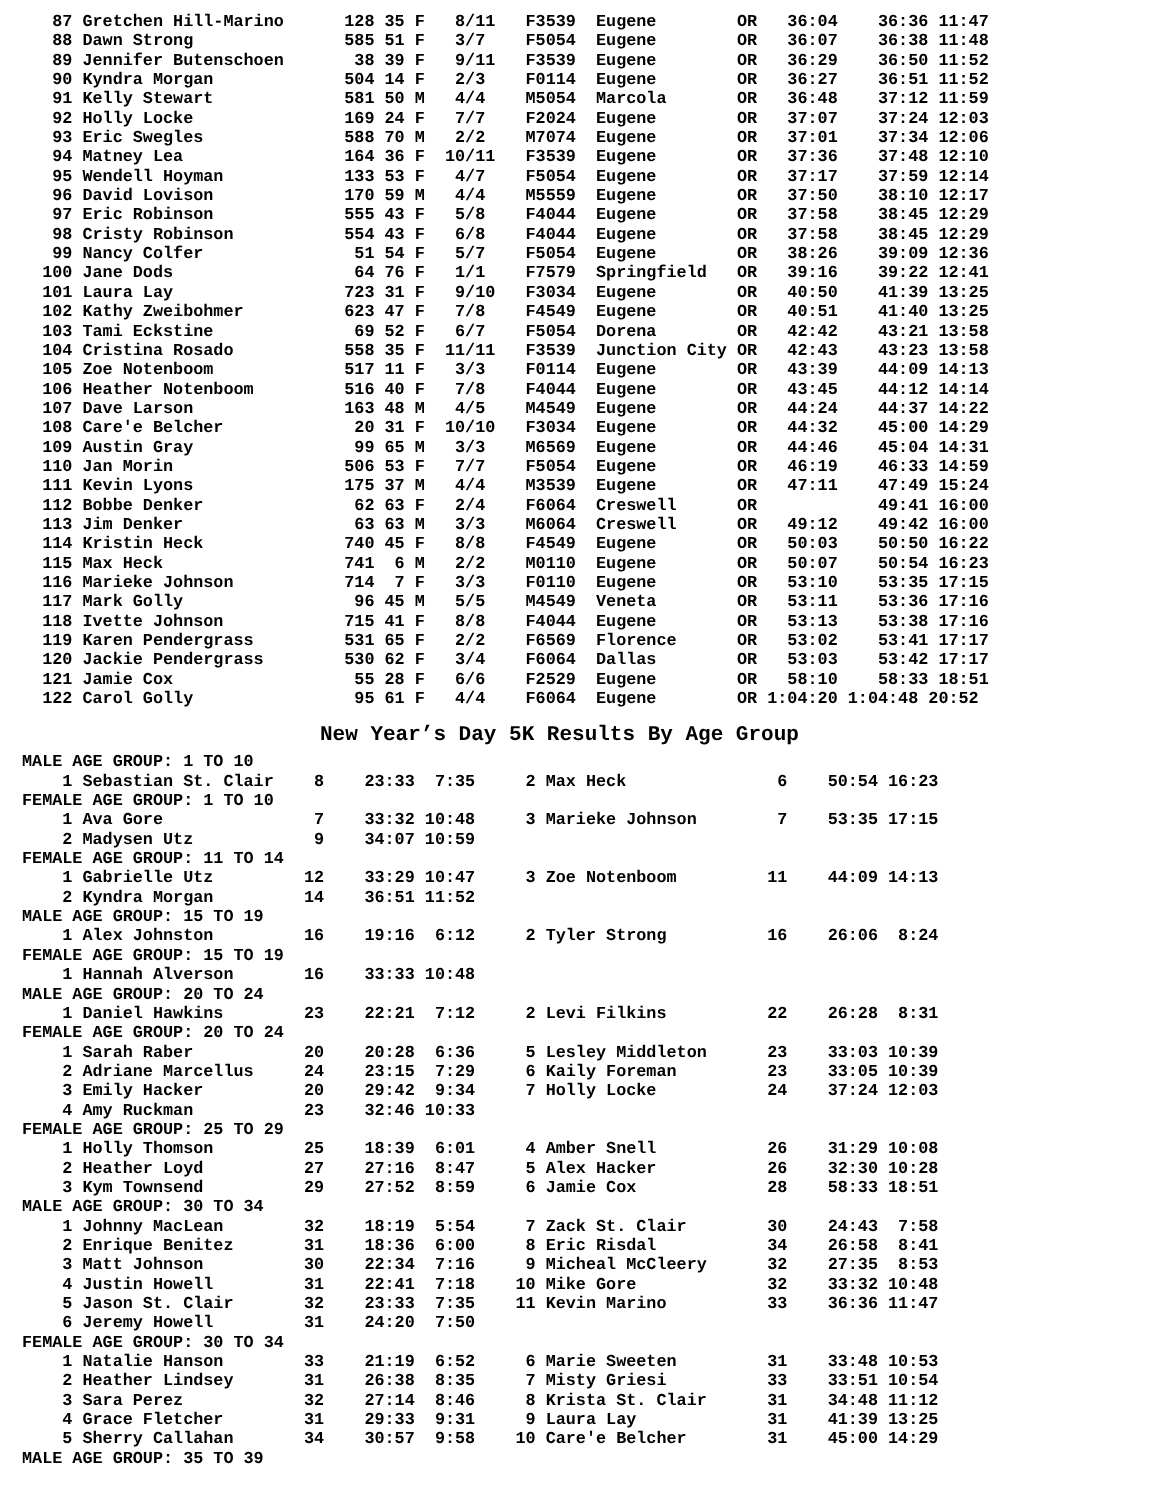87 Gretchen Hill-Marino      128 35 F   8/11   F3539  Eugene        OR   36:04    36:36 11:47
   88 Dawn Strong               585 51 F   3/7    F5054  Eugene        OR   36:07    36:38 11:48
   89 Jennifer Butenschoen       38 39 F   9/11   F3539  Eugene        OR   36:29    36:50 11:52
   90 Kyndra Morgan             504 14 F   2/3    F0114  Eugene        OR   36:27    36:51 11:52
   91 Kelly Stewart             581 50 M   4/4    M5054  Marcola       OR   36:48    37:12 11:59
   92 Holly Locke               169 24 F   7/7    F2024  Eugene        OR   37:07    37:24 12:03
   93 Eric Swegles              588 70 M   2/2    M7074  Eugene        OR   37:01    37:34 12:06
   94 Matney Lea                164 36 F  10/11   F3539  Eugene        OR   37:36    37:48 12:10
   95 Wendell Hoyman            133 53 F   4/7    F5054  Eugene        OR   37:17    37:59 12:14
   96 David Lovison             170 59 M   4/4    M5559  Eugene        OR   37:50    38:10 12:17
   97 Eric Robinson             555 43 F   5/8    F4044  Eugene        OR   37:58    38:45 12:29
   98 Cristy Robinson           554 43 F   6/8    F4044  Eugene        OR   37:58    38:45 12:29
   99 Nancy Colfer               51 54 F   5/7    F5054  Eugene        OR   38:26    39:09 12:36
  100 Jane Dods                  64 76 F   1/1    F7579  Springfield   OR   39:16    39:22 12:41
  101 Laura Lay                 723 31 F   9/10   F3034  Eugene        OR   40:50    41:39 13:25
  102 Kathy Zweibohmer          623 47 F   7/8    F4549  Eugene        OR   40:51    41:40 13:25
  103 Tami Eckstine              69 52 F   6/7    F5054  Dorena        OR   42:42    43:21 13:58
  104 Cristina Rosado           558 35 F  11/11   F3539  Junction City OR   42:43    43:23 13:58
  105 Zoe Notenboom             517 11 F   3/3    F0114  Eugene        OR   43:39    44:09 14:13
  106 Heather Notenboom         516 40 F   7/8    F4044  Eugene        OR   43:45    44:12 14:14
  107 Dave Larson               163 48 M   4/5    M4549  Eugene        OR   44:24    44:37 14:22
  108 Care'e Belcher             20 31 F  10/10   F3034  Eugene        OR   44:32    45:00 14:29
  109 Austin Gray                99 65 M   3/3    M6569  Eugene        OR   44:46    45:04 14:31
  110 Jan Morin                 506 53 F   7/7    F5054  Eugene        OR   46:19    46:33 14:59
  111 Kevin Lyons               175 37 M   4/4    M3539  Eugene        OR   47:11    47:49 15:24
  112 Bobbe Denker               62 63 F   2/4    F6064  Creswell      OR            49:41 16:00
  113 Jim Denker                 63 63 M   3/3    M6064  Creswell      OR   49:12    49:42 16:00
  114 Kristin Heck              740 45 F   8/8    F4549  Eugene        OR   50:03    50:50 16:22
  115 Max Heck                  741  6 M   2/2    M0110  Eugene        OR   50:07    50:54 16:23
  116 Marieke Johnson           714  7 F   3/3    F0110  Eugene        OR   53:10    53:35 17:15
  117 Mark Golly                 96 45 M   5/5    M4549  Veneta        OR   53:11    53:36 17:16
  118 Ivette Johnson            715 41 F   8/8    F4044  Eugene        OR   53:13    53:38 17:16
  119 Karen Pendergrass         531 65 F   2/2    F6569  Florence      OR   53:02    53:41 17:17
  120 Jackie Pendergrass        530 62 F   3/4    F6064  Dallas        OR   53:03    53:42 17:17
  121 Jamie Cox                  55 28 F   6/6    F2529  Eugene        OR   58:10    58:33 18:51
  122 Carol Golly                95 61 F   4/4    F6064  Eugene        OR 1:04:20 1:04:48 20:52
New Year’s Day 5K Results By Age Group
MALE AGE GROUP: 1 TO 10
    1 Sebastian St. Clair    8    23:33  7:35     2 Max Heck               6    50:54 16:23
FEMALE AGE GROUP: 1 TO 10
    1 Ava Gore               7    33:32 10:48     3 Marieke Johnson        7    53:35 17:15
    2 Madysen Utz            9    34:07 10:59
FEMALE AGE GROUP: 11 TO 14
    1 Gabrielle Utz         12    33:29 10:47     3 Zoe Notenboom         11    44:09 14:13
    2 Kyndra Morgan         14    36:51 11:52
MALE AGE GROUP: 15 TO 19
    1 Alex Johnston         16    19:16  6:12     2 Tyler Strong          16    26:06  8:24
FEMALE AGE GROUP: 15 TO 19
    1 Hannah Alverson       16    33:33 10:48
MALE AGE GROUP: 20 TO 24
    1 Daniel Hawkins        23    22:21  7:12     2 Levi Filkins          22    26:28  8:31
FEMALE AGE GROUP: 20 TO 24
    1 Sarah Raber           20    20:28  6:36     5 Lesley Middleton      23    33:03 10:39
    2 Adriane Marcellus     24    23:15  7:29     6 Kaily Foreman         23    33:05 10:39
    3 Emily Hacker          20    29:42  9:34     7 Holly Locke           24    37:24 12:03
    4 Amy Ruckman           23    32:46 10:33
FEMALE AGE GROUP: 25 TO 29
    1 Holly Thomson         25    18:39  6:01     4 Amber Snell           26    31:29 10:08
    2 Heather Loyd          27    27:16  8:47     5 Alex Hacker           26    32:30 10:28
    3 Kym Townsend          29    27:52  8:59     6 Jamie Cox             28    58:33 18:51
MALE AGE GROUP: 30 TO 34
    1 Johnny MacLean        32    18:19  5:54     7 Zack St. Clair        30    24:43  7:58
    2 Enrique Benitez       31    18:36  6:00     8 Eric Risdal           34    26:58  8:41
    3 Matt Johnson          30    22:34  7:16     9 Micheal McCleery      32    27:35  8:53
    4 Justin Howell         31    22:41  7:18    10 Mike Gore             32    33:32 10:48
    5 Jason St. Clair       32    23:33  7:35    11 Kevin Marino          33    36:36 11:47
    6 Jeremy Howell         31    24:20  7:50
FEMALE AGE GROUP: 30 TO 34
    1 Natalie Hanson        33    21:19  6:52     6 Marie Sweeten         31    33:48 10:53
    2 Heather Lindsey       31    26:38  8:35     7 Misty Griesi          33    33:51 10:54
    3 Sara Perez            32    27:14  8:46     8 Krista St. Clair      31    34:48 11:12
    4 Grace Fletcher        31    29:33  9:31     9 Laura Lay             31    41:39 13:25
    5 Sherry Callahan       34    30:57  9:58    10 Care'e Belcher        31    45:00 14:29
MALE AGE GROUP: 35 TO 39